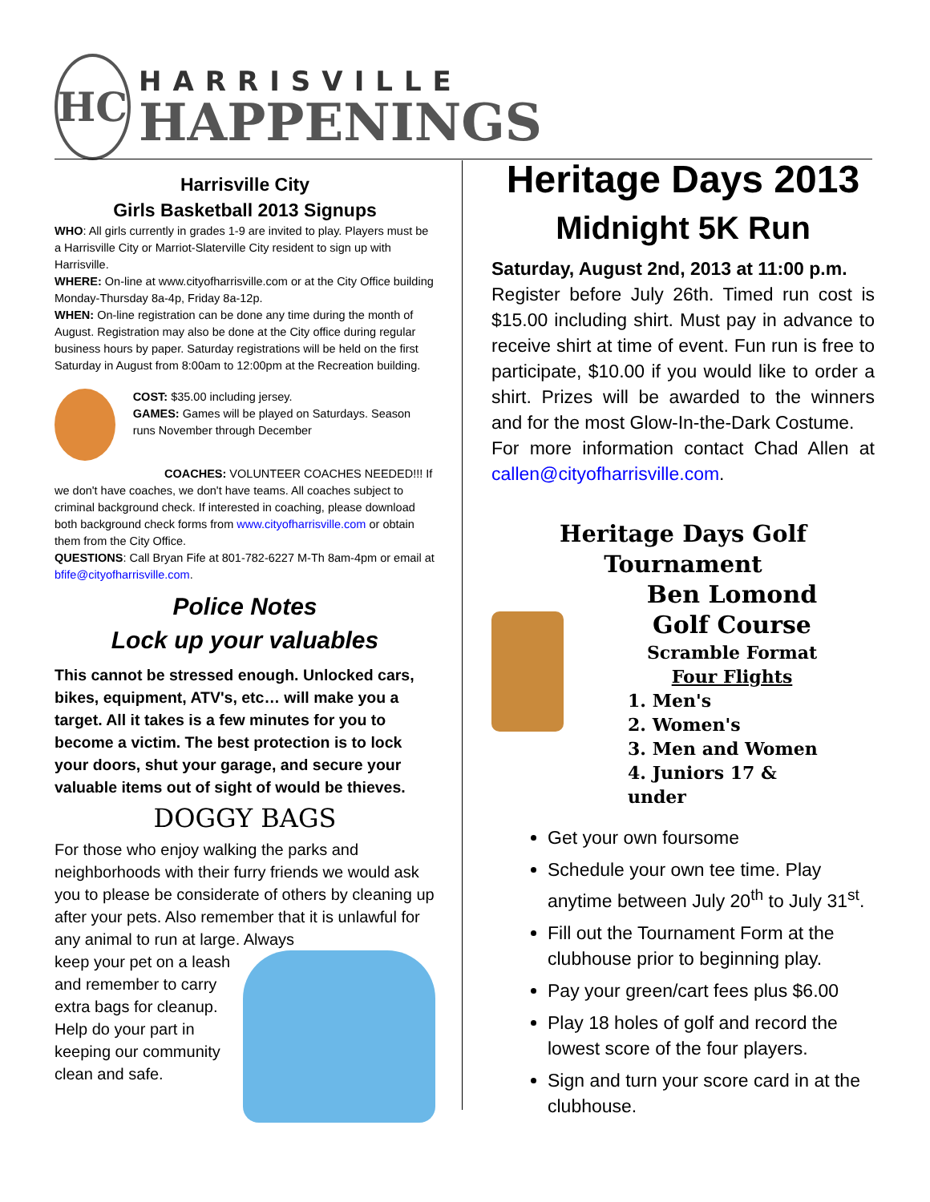HC
HARRISVILLE
HAPPENINGS
Harrisville City
Girls Basketball 2013 Signups
WHO: All girls currently in grades 1-9 are invited to play. Players must be a Harrisville City or Marriot-Slaterville City resident to sign up with Harrisville.
WHERE: On-line at www.cityofharrisville.com or at the City Office building Monday-Thursday 8a-4p, Friday 8a-12p.
WHEN: On-line registration can be done any time during the month of August. Registration may also be done at the City office during regular business hours by paper. Saturday registrations will be held on the first Saturday in August from 8:00am to 12:00pm at the Recreation building.
COST: $35.00 including jersey.
GAMES: Games will be played on Saturdays. Season runs November through December
COACHES: VOLUNTEER COACHES NEEDED!!! If we don't have coaches, we don't have teams. All coaches subject to criminal background check. If interested in coaching, please download both background check forms from www.cityofharrisville.com or obtain them from the City Office.
QUESTIONS: Call Bryan Fife at 801-782-6227 M-Th 8am-4pm or email at bfife@cityofharrisville.com.
Police Notes
Lock up your valuables
This cannot be stressed enough. Unlocked cars, bikes, equipment, ATV's, etc… will make you a target. All it takes is a few minutes for you to become a victim. The best protection is to lock your doors, shut your garage, and secure your valuable items out of sight of would be thieves.
DOGGY BAGS
For those who enjoy walking the parks and neighborhoods with their furry friends we would ask you to please be considerate of others by cleaning up after your pets. Also remember that it is unlawful for any animal to run at large. Always
keep your pet on a leash and remember to carry extra bags for cleanup. Help do your part in keeping our community clean and safe.
Heritage Days 2013
Midnight 5K Run
Saturday, August 2nd, 2013 at 11:00 p.m.
Register before July 26th. Timed run cost is $15.00 including shirt. Must pay in advance to receive shirt at time of event. Fun run is free to participate, $10.00 if you would like to order a shirt. Prizes will be awarded to the winners and for the most Glow-In-the-Dark Costume.
For more information contact Chad Allen at callen@cityofharrisville.com.
Heritage Days Golf Tournament
Ben Lomond Golf Course
Scramble Format
Four Flights
1. Men's
2. Women's
3. Men and Women
4. Juniors 17 & under
Get your own foursome
Schedule your own tee time. Play anytime between July 20<sup>th</sup> to July 31<sup>st</sup>.
Fill out the Tournament Form at the clubhouse prior to beginning play.
Pay your green/cart fees plus $6.00
Play 18 holes of golf and record the lowest score of the four players.
Sign and turn your score card in at the clubhouse.